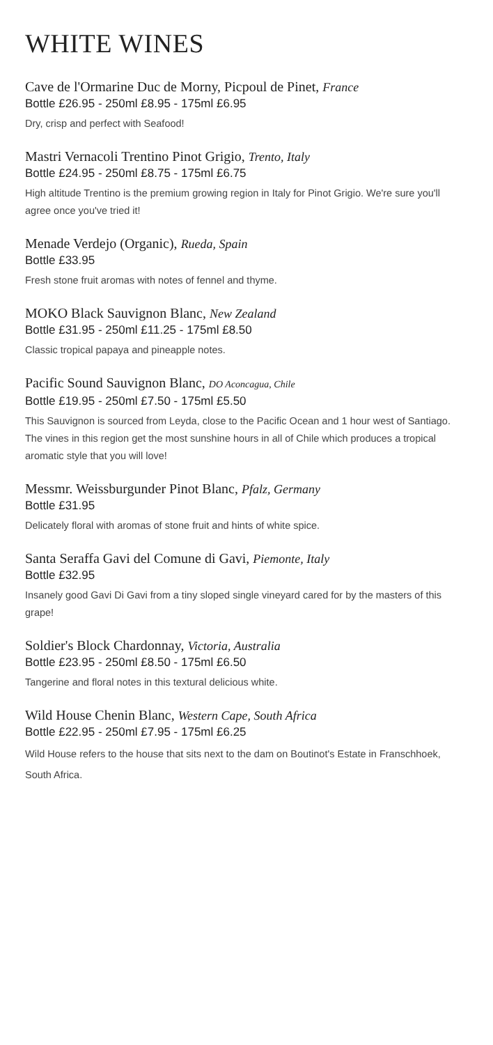WHITE WINES
Cave de l'Ormarine Duc de Morny, Picpoul de Pinet, France
Bottle £26.95 - 250ml £8.95 - 175ml £6.95
Dry, crisp and perfect with Seafood!
Mastri Vernacoli Trentino Pinot Grigio, Trento, Italy
Bottle £24.95 - 250ml £8.75 - 175ml £6.75
High altitude Trentino is the premium growing region in Italy for Pinot Grigio. We're sure you'll agree once you've tried it!
Menade Verdejo (Organic), Rueda, Spain
Bottle £33.95
Fresh stone fruit aromas with notes of fennel and thyme.
MOKO Black Sauvignon Blanc, New Zealand
Bottle £31.95 - 250ml £11.25 - 175ml £8.50
Classic tropical papaya and pineapple notes.
Pacific Sound Sauvignon Blanc, DO Aconcagua, Chile
Bottle £19.95 - 250ml £7.50 - 175ml £5.50
This Sauvignon is sourced from Leyda, close to the Pacific Ocean and 1 hour west of Santiago. The vines in this region get the most sunshine hours in all of Chile which produces a tropical aromatic style that you will love!
Messmr. Weissburgunder Pinot Blanc, Pfalz, Germany
Bottle £31.95
Delicately floral with aromas of stone fruit and hints of white spice.
Santa Seraffa Gavi del Comune di Gavi, Piemonte, Italy
Bottle £32.95
Insanely good Gavi Di Gavi from a tiny sloped single vineyard cared for by the masters of this grape!
Soldier's Block Chardonnay, Victoria, Australia
Bottle £23.95 - 250ml £8.50 - 175ml £6.50
Tangerine and floral notes in this textural delicious white.
Wild House Chenin Blanc, Western Cape, South Africa
Bottle £22.95 - 250ml £7.95 - 175ml £6.25
Wild House refers to the house that sits next to the dam on Boutinot's Estate in Franschhoek, South Africa.